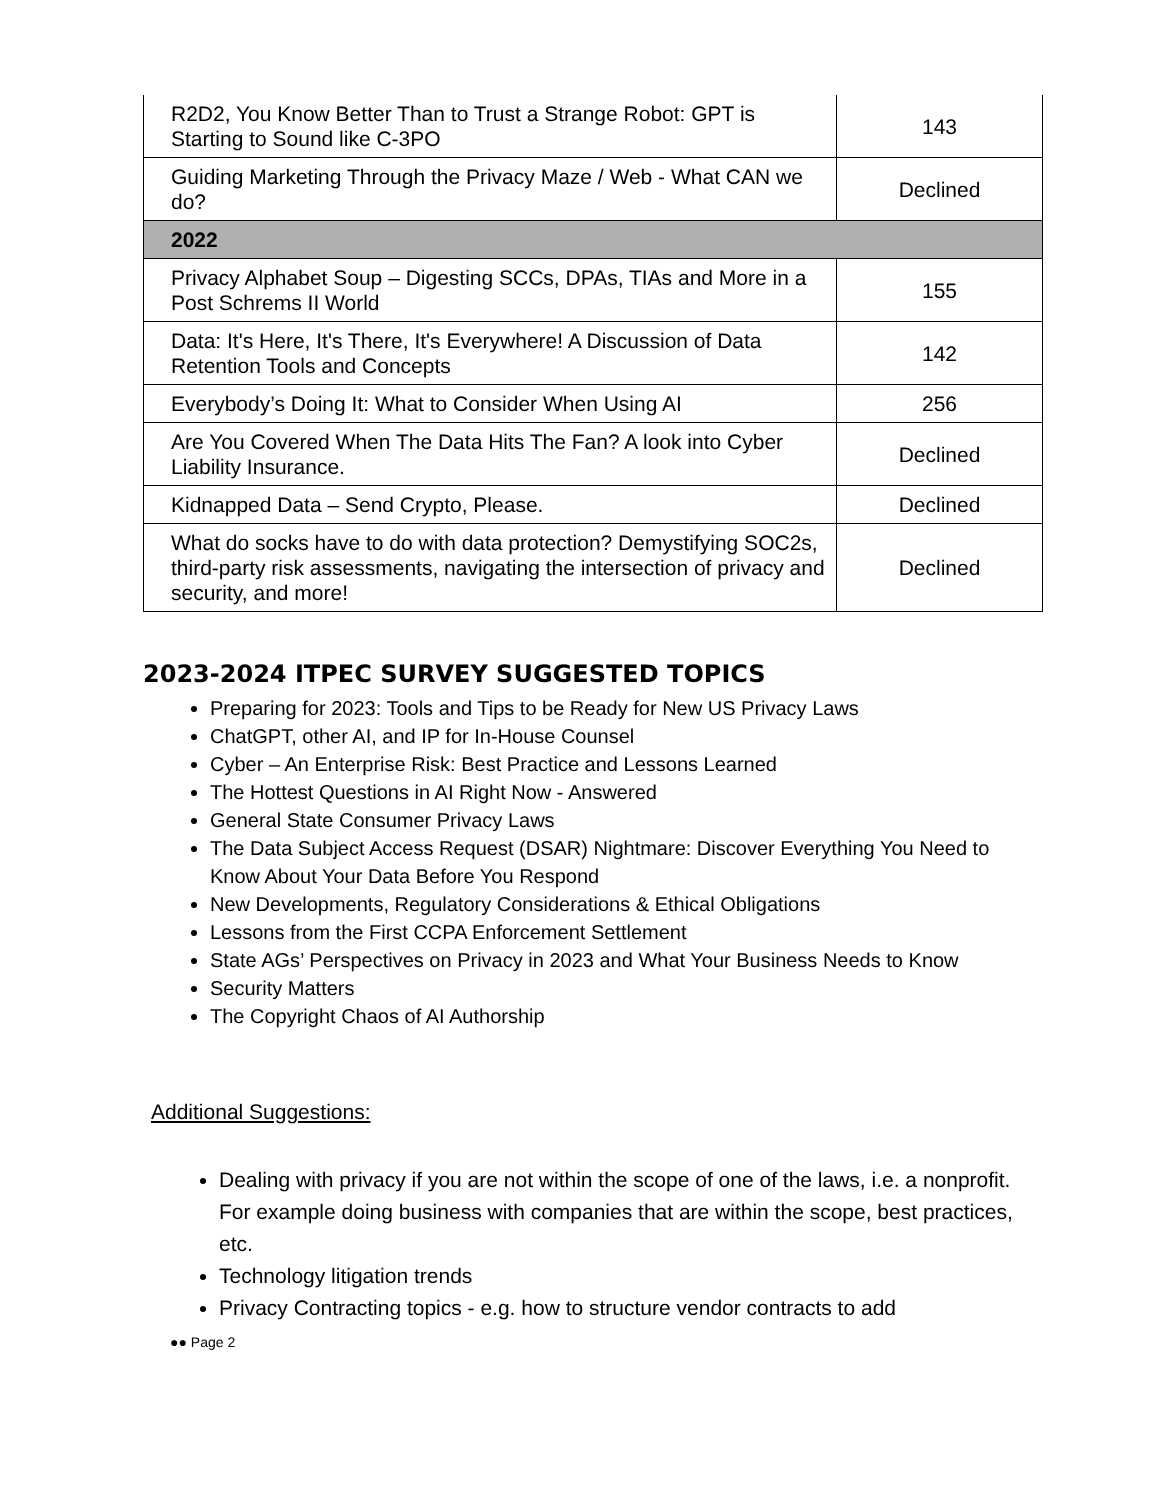| R2D2, You Know Better Than to Trust a Strange Robot: GPT is Starting to Sound like C-3PO | 143 |
| Guiding Marketing Through the Privacy Maze / Web - What CAN we do? | Declined |
| 2022 | |
| Privacy Alphabet Soup – Digesting SCCs, DPAs, TIAs and More in a Post Schrems II World | 155 |
| Data: It's Here, It's There, It's Everywhere! A Discussion of Data Retention Tools and Concepts | 142 |
| Everybody’s Doing It: What to Consider When Using AI | 256 |
| Are You Covered When The Data Hits The Fan? A look into Cyber Liability Insurance. | Declined |
| Kidnapped Data – Send Crypto, Please. | Declined |
| What do socks have to do with data protection? Demystifying SOC2s, third-party risk assessments, navigating the intersection of privacy and security, and more! | Declined |
2023-2024 ITPEC SURVEY SUGGESTED TOPICS
Preparing for 2023: Tools and Tips to be Ready for New US Privacy Laws
ChatGPT, other AI, and IP for In-House Counsel
Cyber – An Enterprise Risk: Best Practice and Lessons Learned
The Hottest Questions in AI Right Now - Answered
General State Consumer Privacy Laws
The Data Subject Access Request (DSAR) Nightmare: Discover Everything You Need to Know About Your Data Before You Respond
New Developments, Regulatory Considerations & Ethical Obligations
Lessons from the First CCPA Enforcement Settlement
State AGs’ Perspectives on Privacy in 2023 and What Your Business Needs to Know
Security Matters
The Copyright Chaos of AI Authorship
Additional Suggestions:
Dealing with privacy if you are not within the scope of one of the laws, i.e. a nonprofit. For example doing business with companies that are within the scope, best practices, etc.
Technology litigation trends
Privacy Contracting topics - e.g. how to structure vendor contracts to add
●● Page 2